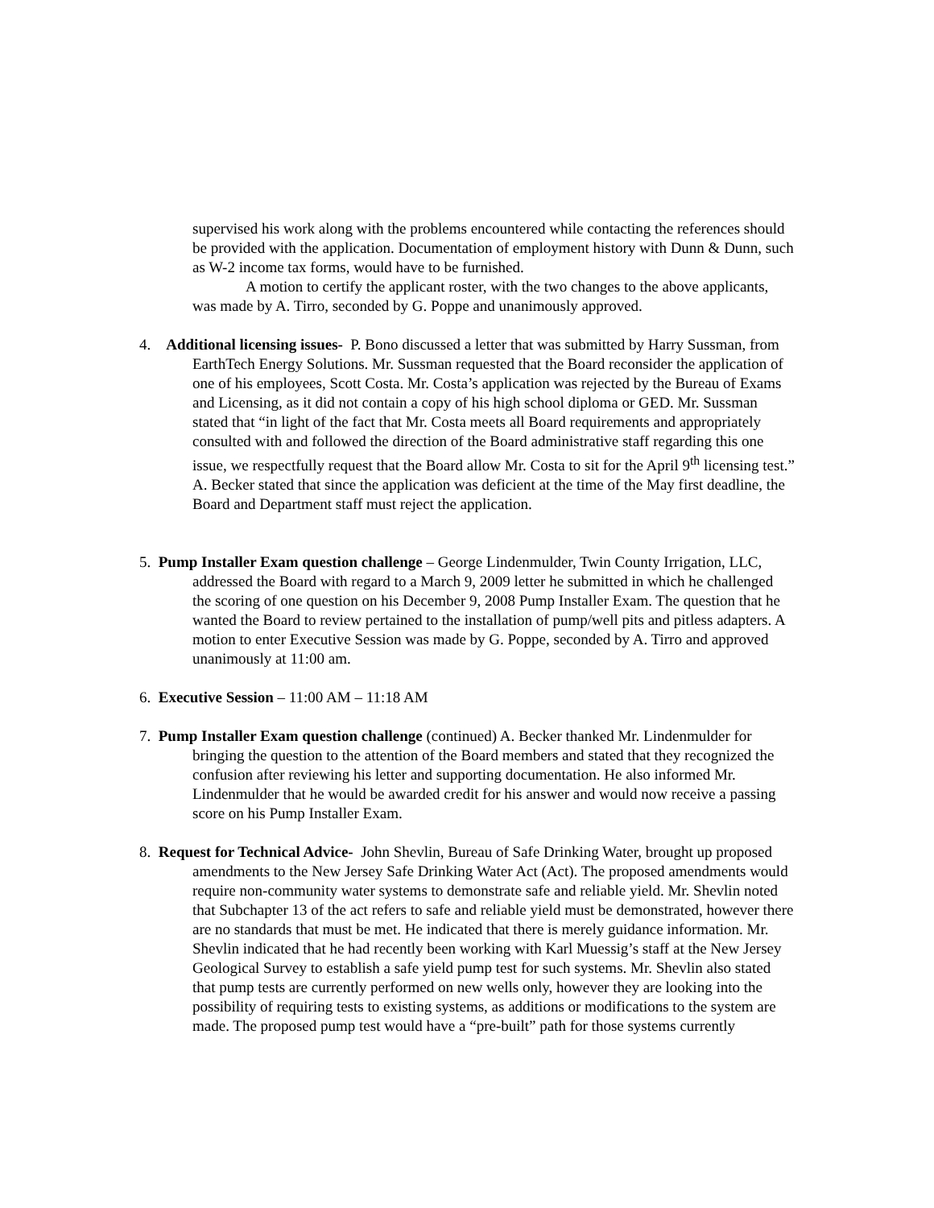supervised his work along with the problems encountered while contacting the references should be provided with the application. Documentation of employment history with Dunn & Dunn, such as W-2 income tax forms, would have to be furnished.
A motion to certify the applicant roster, with the two changes to the above applicants, was made by A. Tirro, seconded by G. Poppe and unanimously approved.
4. Additional licensing issues- P. Bono discussed a letter that was submitted by Harry Sussman, from EarthTech Energy Solutions. Mr. Sussman requested that the Board reconsider the application of one of his employees, Scott Costa. Mr. Costa’s application was rejected by the Bureau of Exams and Licensing, as it did not contain a copy of his high school diploma or GED. Mr. Sussman stated that “in light of the fact that Mr. Costa meets all Board requirements and appropriately consulted with and followed the direction of the Board administrative staff regarding this one issue, we respectfully request that the Board allow Mr. Costa to sit for the April 9<sup>th</sup> licensing test.” A. Becker stated that since the application was deficient at the time of the May first deadline, the Board and Department staff must reject the application.
5. Pump Installer Exam question challenge – George Lindenmulder, Twin County Irrigation, LLC, addressed the Board with regard to a March 9, 2009 letter he submitted in which he challenged the scoring of one question on his December 9, 2008 Pump Installer Exam. The question that he wanted the Board to review pertained to the installation of pump/well pits and pitless adapters. A motion to enter Executive Session was made by G. Poppe, seconded by A. Tirro and approved unanimously at 11:00 am.
6. Executive Session – 11:00 AM – 11:18 AM
7. Pump Installer Exam question challenge (continued) A. Becker thanked Mr. Lindenmulder for bringing the question to the attention of the Board members and stated that they recognized the confusion after reviewing his letter and supporting documentation. He also informed Mr. Lindenmulder that he would be awarded credit for his answer and would now receive a passing score on his Pump Installer Exam.
8. Request for Technical Advice- John Shevlin, Bureau of Safe Drinking Water, brought up proposed amendments to the New Jersey Safe Drinking Water Act (Act). The proposed amendments would require non-community water systems to demonstrate safe and reliable yield. Mr. Shevlin noted that Subchapter 13 of the act refers to safe and reliable yield must be demonstrated, however there are no standards that must be met. He indicated that there is merely guidance information. Mr. Shevlin indicated that he had recently been working with Karl Muessig’s staff at the New Jersey Geological Survey to establish a safe yield pump test for such systems. Mr. Shevlin also stated that pump tests are currently performed on new wells only, however they are looking into the possibility of requiring tests to existing systems, as additions or modifications to the system are made. The proposed pump test would have a “pre-built” path for those systems currently